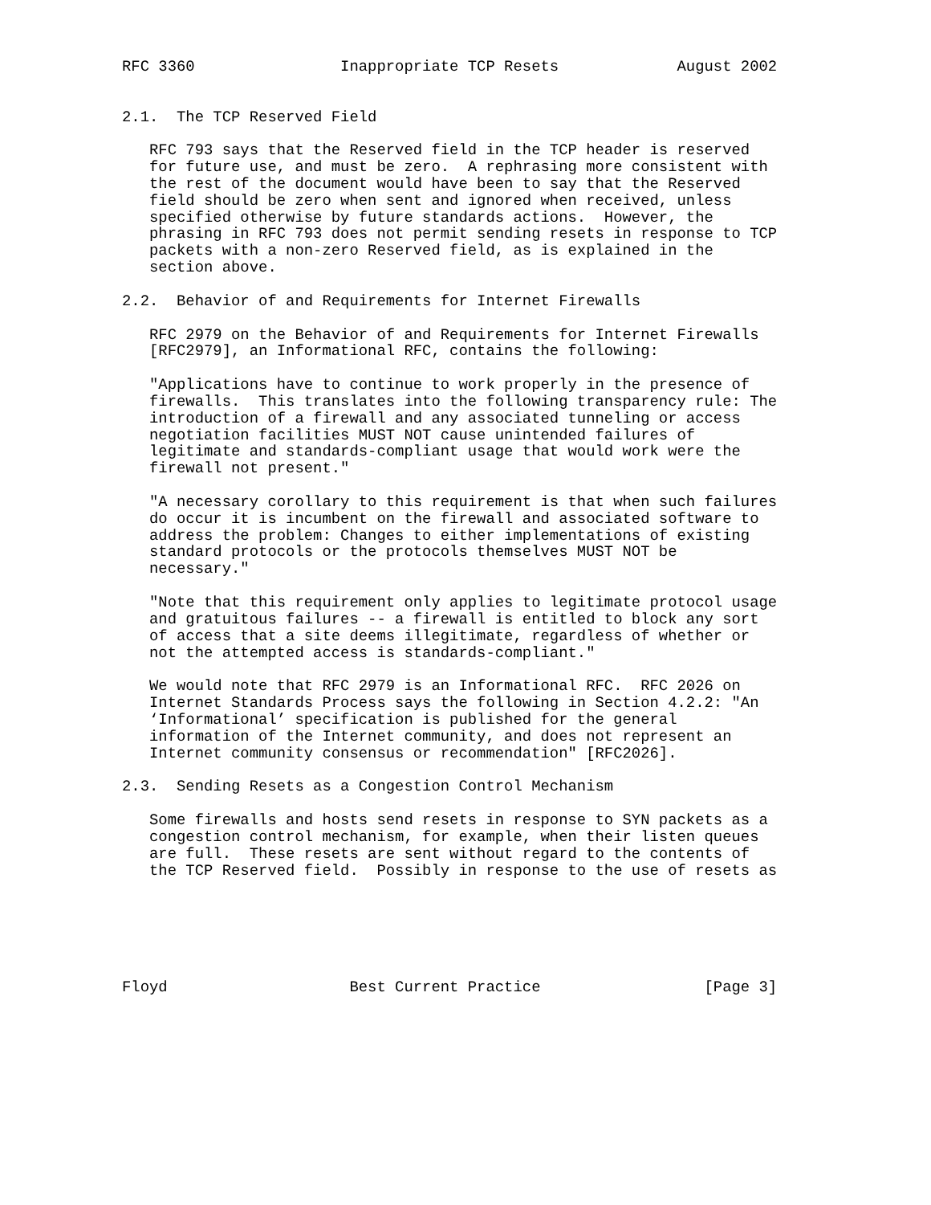RFC 3360                Inappropriate TCP Resets             August 2002


2.1.  The TCP Reserved Field

   RFC 793 says that the Reserved field in the TCP header is reserved
   for future use, and must be zero.  A rephrasing more consistent with
   the rest of the document would have been to say that the Reserved
   field should be zero when sent and ignored when received, unless
   specified otherwise by future standards actions.  However, the
   phrasing in RFC 793 does not permit sending resets in response to TCP
   packets with a non-zero Reserved field, as is explained in the
   section above.

2.2.  Behavior of and Requirements for Internet Firewalls

   RFC 2979 on the Behavior of and Requirements for Internet Firewalls
   [RFC2979], an Informational RFC, contains the following:

   "Applications have to continue to work properly in the presence of
   firewalls.  This translates into the following transparency rule: The
   introduction of a firewall and any associated tunneling or access
   negotiation facilities MUST NOT cause unintended failures of
   legitimate and standards-compliant usage that would work were the
   firewall not present."

   "A necessary corollary to this requirement is that when such failures
   do occur it is incumbent on the firewall and associated software to
   address the problem: Changes to either implementations of existing
   standard protocols or the protocols themselves MUST NOT be
   necessary."

   "Note that this requirement only applies to legitimate protocol usage
   and gratuitous failures -- a firewall is entitled to block any sort
   of access that a site deems illegitimate, regardless of whether or
   not the attempted access is standards-compliant."

   We would note that RFC 2979 is an Informational RFC.  RFC 2026 on
   Internet Standards Process says the following in Section 4.2.2: "An
   ‘Informational’ specification is published for the general
   information of the Internet community, and does not represent an
   Internet community consensus or recommendation" [RFC2026].

2.3.  Sending Resets as a Congestion Control Mechanism

   Some firewalls and hosts send resets in response to SYN packets as a
   congestion control mechanism, for example, when their listen queues
   are full.  These resets are sent without regard to the contents of
   the TCP Reserved field.  Possibly in response to the use of resets as






Floyd                    Best Current Practice                  [Page 3]